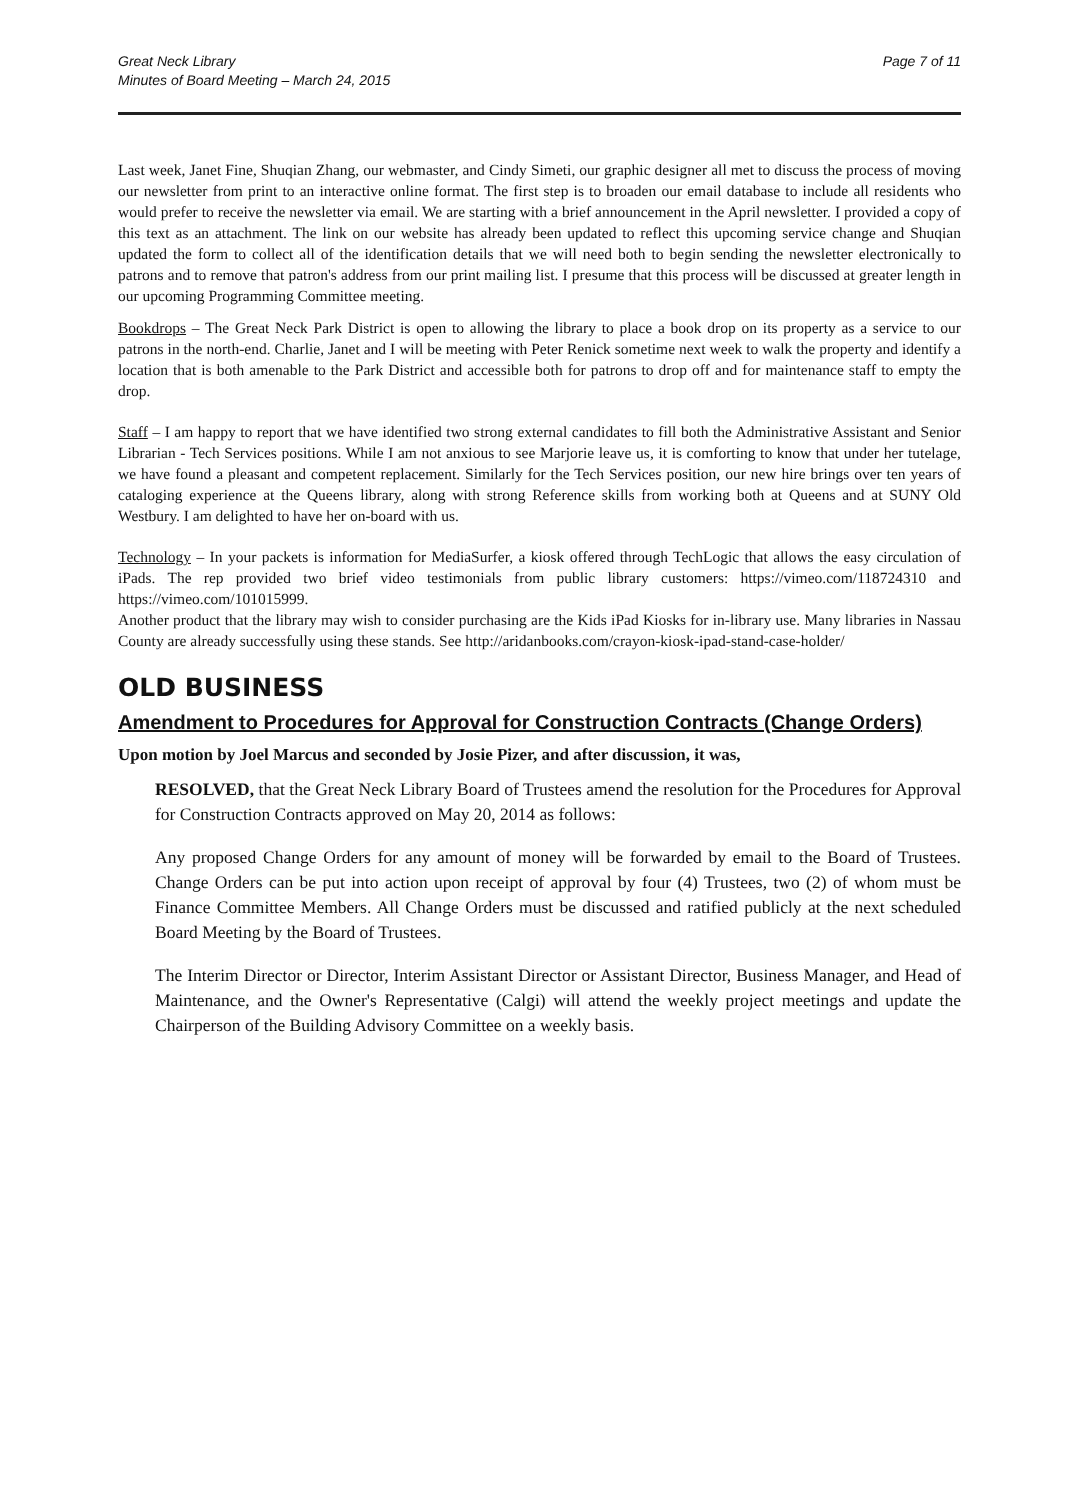Great Neck Library
Minutes of Board Meeting – March 24, 2015
Page 7 of 11
Last week, Janet Fine, Shuqian Zhang, our webmaster, and Cindy Simeti, our graphic designer all met to discuss the process of moving our newsletter from print to an interactive online format. The first step is to broaden our email database to include all residents who would prefer to receive the newsletter via email. We are starting with a brief announcement in the April newsletter. I provided a copy of this text as an attachment. The link on our website has already been updated to reflect this upcoming service change and Shuqian updated the form to collect all of the identification details that we will need both to begin sending the newsletter electronically to patrons and to remove that patron's address from our print mailing list. I presume that this process will be discussed at greater length in our upcoming Programming Committee meeting.
Bookdrops – The Great Neck Park District is open to allowing the library to place a book drop on its property as a service to our patrons in the north-end. Charlie, Janet and I will be meeting with Peter Renick sometime next week to walk the property and identify a location that is both amenable to the Park District and accessible both for patrons to drop off and for maintenance staff to empty the drop.
Staff – I am happy to report that we have identified two strong external candidates to fill both the Administrative Assistant and Senior Librarian - Tech Services positions. While I am not anxious to see Marjorie leave us, it is comforting to know that under her tutelage, we have found a pleasant and competent replacement. Similarly for the Tech Services position, our new hire brings over ten years of cataloging experience at the Queens library, along with strong Reference skills from working both at Queens and at SUNY Old Westbury. I am delighted to have her on-board with us.
Technology – In your packets is information for MediaSurfer, a kiosk offered through TechLogic that allows the easy circulation of iPads. The rep provided two brief video testimonials from public library customers: https://vimeo.com/118724310 and https://vimeo.com/101015999.
Another product that the library may wish to consider purchasing are the Kids iPad Kiosks for in-library use. Many libraries in Nassau County are already successfully using these stands. See http://aridanbooks.com/crayon-kiosk-ipad-stand-case-holder/
OLD BUSINESS
Amendment to Procedures for Approval for Construction Contracts (Change Orders)
Upon motion by Joel Marcus and seconded by Josie Pizer, and after discussion, it was,
RESOLVED, that the Great Neck Library Board of Trustees amend the resolution for the Procedures for Approval for Construction Contracts approved on May 20, 2014 as follows:
Any proposed Change Orders for any amount of money will be forwarded by email to the Board of Trustees. Change Orders can be put into action upon receipt of approval by four (4) Trustees, two (2) of whom must be Finance Committee Members. All Change Orders must be discussed and ratified publicly at the next scheduled Board Meeting by the Board of Trustees.
The Interim Director or Director, Interim Assistant Director or Assistant Director, Business Manager, and Head of Maintenance, and the Owner's Representative (Calgi) will attend the weekly project meetings and update the Chairperson of the Building Advisory Committee on a weekly basis.